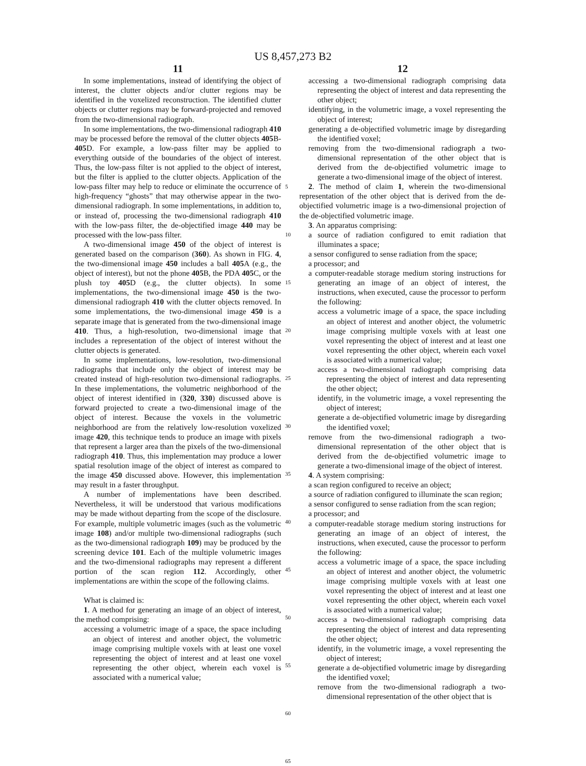US 8,457,273 B2
11
In some implementations, instead of identifying the object of interest, the clutter objects and/or clutter regions may be identified in the voxelized reconstruction. The identified clutter objects or clutter regions may be forward-projected and removed from the two-dimensional radiograph.
In some implementations, the two-dimensional radiograph 410 may be processed before the removal of the clutter objects 405 B-405 D. For example, a low-pass filter may be applied to everything outside of the boundaries of the object of interest. Thus, the low-pass filter is not applied to the object of interest, but the filter is applied to the clutter objects. Application of the low-pass filter may help to reduce or eliminate the occurrence of high-frequency “ghosts” that may otherwise appear in the two-dimensional radiograph. In some implementations, in addition to, or instead of, processing the two-dimensional radiograph 410 with the low-pass filter, the de-objectified image 440 may be processed with the low-pass filter.
A two-dimensional image 450 of the object of interest is generated based on the comparison (360). As shown in FIG. 4, the two-dimensional image 450 includes a ball 405 A (e.g., the object of interest), but not the phone 405 B, the PDA 405 C, or the plush toy 405 D (e.g., the clutter objects). In some implementations, the two-dimensional image 450 is the two-dimensional radiograph 410 with the clutter objects removed. In some implementations, the two-dimensional image 450 is a separate image that is generated from the two-dimensional image 410. Thus, a high-resolution, two-dimensional image that includes a representation of the object of interest without the clutter objects is generated.
In some implementations, low-resolution, two-dimensional radiographs that include only the object of interest may be created instead of high-resolution two-dimensional radiographs. In these implementations, the volumetric neighborhood of the object of interest identified in (320, 330) discussed above is forward projected to create a two-dimensional image of the object of interest. Because the voxels in the volumetric neighborhood are from the relatively low-resolution voxelized image 420, this technique tends to produce an image with pixels that represent a larger area than the pixels of the two-dimensional radiograph 410. Thus, this implementation may produce a lower spatial resolution image of the object of interest as compared to the image 450 discussed above. However, this implementation may result in a faster throughput.
A number of implementations have been described. Nevertheless, it will be understood that various modifications may be made without departing from the scope of the disclosure. For example, multiple volumetric images (such as the volumetric image 108) and/or multiple two-dimensional radiographs (such as the two-dimensional radiograph 109) may be produced by the screening device 101. Each of the multiple volumetric images and the two-dimensional radiographs may represent a different portion of the scan region 112. Accordingly, other implementations are within the scope of the following claims.
What is claimed is:
1. A method for generating an image of an object of interest, the method comprising:
accessing a volumetric image of a space, the space including an object of interest and another object, the volumetric image comprising multiple voxels with at least one voxel representing the object of interest and at least one voxel representing the other object, wherein each voxel is associated with a numerical value;
5
10
15
20
25
30
35
40
45
50
55
60
65
12
accessing a two-dimensional radiograph comprising data representing the object of interest and data representing the other object;
identifying, in the volumetric image, a voxel representing the object of interest;
generating a de-objectified volumetric image by disregarding the identified voxel;
removing from the two-dimensional radiograph a two-dimensional representation of the other object that is derived from the de-objectified volumetric image to generate a two-dimensional image of the object of interest.
2. The method of claim 1, wherein the two-dimensional representation of the other object that is derived from the de-objectified volumetric image is a two-dimensional projection of the de-objectified volumetric image.
3. An apparatus comprising:
a source of radiation configured to emit radiation that illuminates a space;
a sensor configured to sense radiation from the space;
a processor; and
a computer-readable storage medium storing instructions for generating an image of an object of interest, the instructions, when executed, cause the processor to perform the following:
access a volumetric image of a space, the space including an object of interest and another object, the volumetric image comprising multiple voxels with at least one voxel representing the object of interest and at least one voxel representing the other object, wherein each voxel is associated with a numerical value;
access a two-dimensional radiograph comprising data representing the object of interest and data representing the other object;
identify, in the volumetric image, a voxel representing the object of interest;
generate a de-objectified volumetric image by disregarding the identified voxel;
remove from the two-dimensional radiograph a two-dimensional representation of the other object that is derived from the de-objectified volumetric image to generate a two-dimensional image of the object of interest.
4. A system comprising:
a scan region configured to receive an object;
a source of radiation configured to illuminate the scan region;
a sensor configured to sense radiation from the scan region;
a processor; and
a computer-readable storage medium storing instructions for generating an image of an object of interest, the instructions, when executed, cause the processor to perform the following:
access a volumetric image of a space, the space including an object of interest and another object, the volumetric image comprising multiple voxels with at least one voxel representing the object of interest and at least one voxel representing the other object, wherein each voxel is associated with a numerical value;
access a two-dimensional radiograph comprising data representing the object of interest and data representing the other object;
identify, in the volumetric image, a voxel representing the object of interest;
generate a de-objectified volumetric image by disregarding the identified voxel;
remove from the two-dimensional radiograph a two-dimensional representation of the other object that is